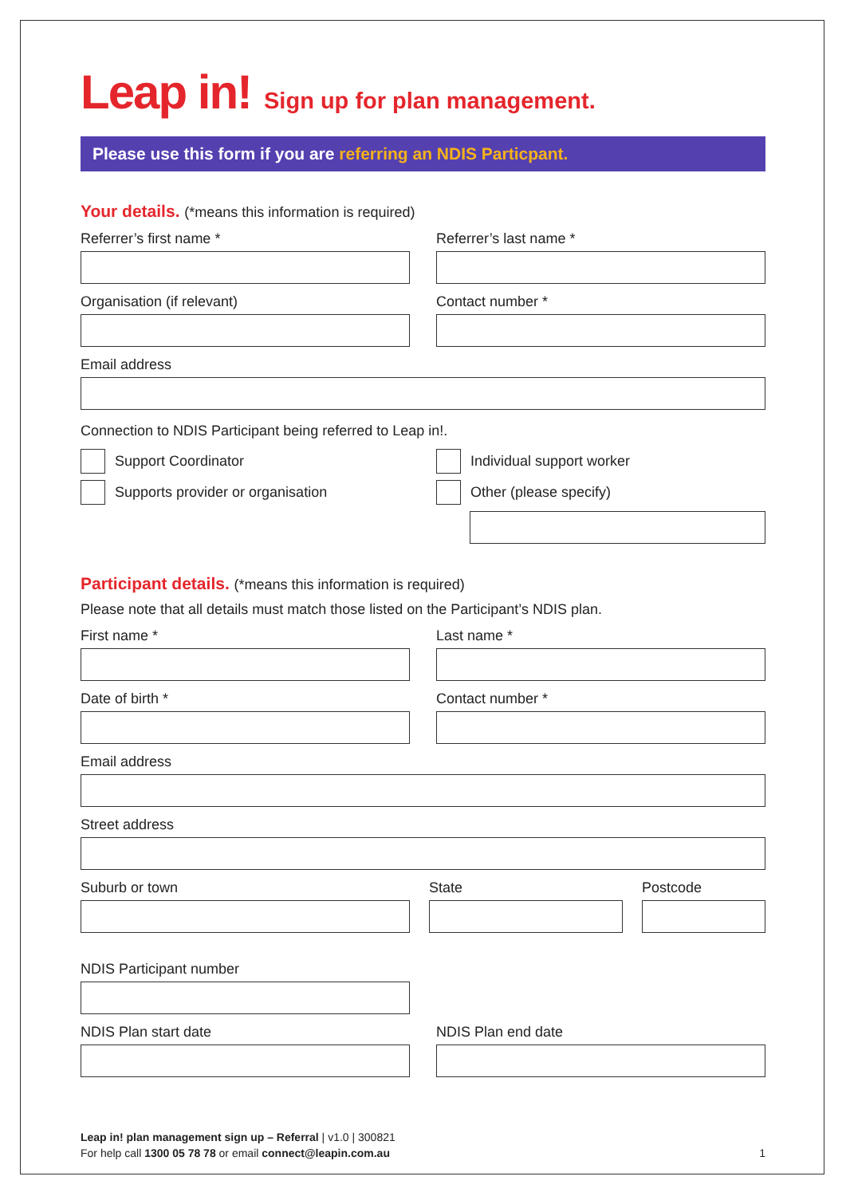Leap in! Sign up for plan management.
Please use this form if you are referring an NDIS Particpant.
Your details. (*means this information is required)
Referrer’s first name * Referrer’s last name *
Organisation (if relevant) Contact number *
Email address
Connection to NDIS Participant being referred to Leap in!.
Support Coordinator
Supports provider or organisation
Individual support worker
Other (please specify)
Participant details. (*means this information is required)
Please note that all details must match those listed on the Participant’s NDIS plan.
First name * Last name *
Date of birth * Contact number *
Email address
Street address
Suburb or town State Postcode
NDIS Participant number
NDIS Plan start date NDIS Plan end date
Leap in! plan management sign up – Referral | v1.0 | 300821
For help call 1300 05 78 78 or email connect@leapin.com.au 1